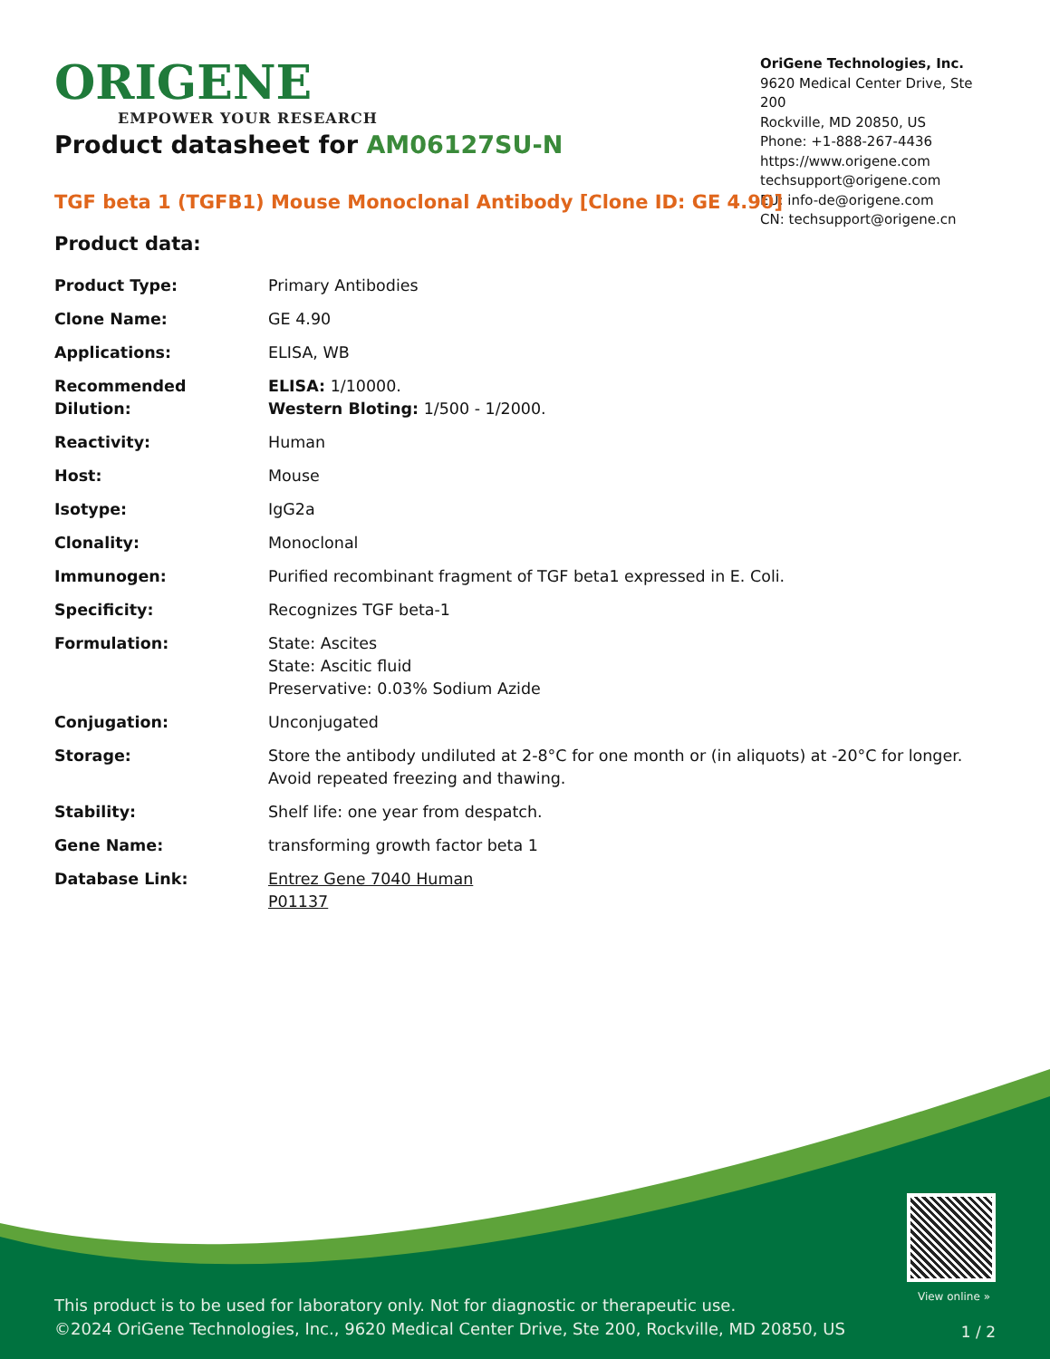ORIGENE
EMPOWER YOUR RESEARCH
OriGene Technologies, Inc.
9620 Medical Center Drive, Ste 200
Rockville, MD 20850, US
Phone: +1-888-267-4436
https://www.origene.com
techsupport@origene.com
EU: info-de@origene.com
CN: techsupport@origene.cn
Product datasheet for AM06127SU-N
TGF beta 1 (TGFB1) Mouse Monoclonal Antibody [Clone ID: GE 4.90]
Product data:
| Product Type: | Primary Antibodies |
| Clone Name: | GE 4.90 |
| Applications: | ELISA, WB |
| Recommended Dilution: | ELISA: 1/10000. Western Bloting: 1/500 - 1/2000. |
| Reactivity: | Human |
| Host: | Mouse |
| Isotype: | IgG2a |
| Clonality: | Monoclonal |
| Immunogen: | Purified recombinant fragment of TGF beta1 expressed in E. Coli. |
| Specificity: | Recognizes TGF beta-1 |
| Formulation: | State: Ascites State: Ascitic fluid Preservative: 0.03% Sodium Azide |
| Conjugation: | Unconjugated |
| Storage: | Store the antibody undiluted at 2-8°C for one month or (in aliquots) at -20°C for longer. Avoid repeated freezing and thawing. |
| Stability: | Shelf life: one year from despatch. |
| Gene Name: | transforming growth factor beta 1 |
| Database Link: | Entrez Gene 7040 Human P01137 |
View online »
This product is to be used for laboratory only. Not for diagnostic or therapeutic use.
©2024 OriGene Technologies, Inc., 9620 Medical Center Drive, Ste 200, Rockville, MD 20850, US
1 / 2